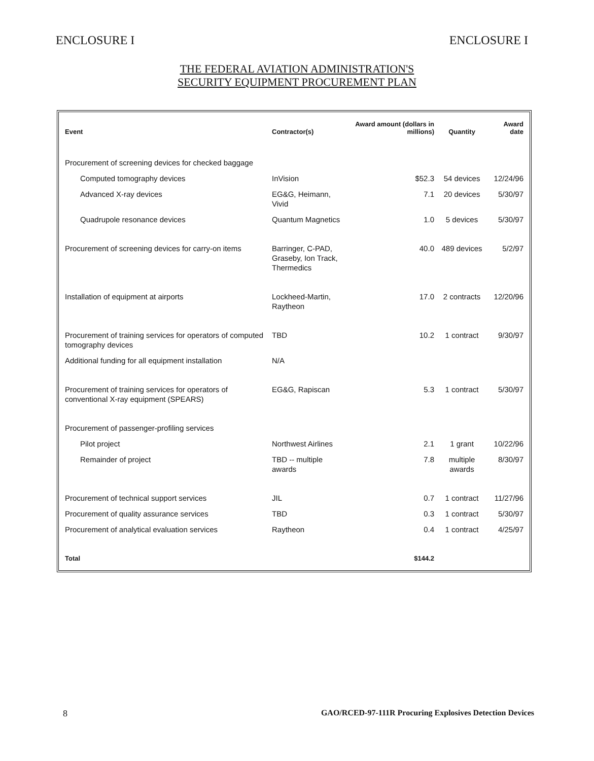ENCLOSURE I ENCLOSURE I
THE FEDERAL AVIATION ADMINISTRATION'S
SECURITY EQUIPMENT PROCUREMENT PLAN
| Event | Contractor(s) | Award amount (dollars in millions) | Quantity | Award date |
| --- | --- | --- | --- | --- |
| Procurement of screening devices for checked baggage | | | | |
| Computed tomography devices | InVision | $52.3 | 54 devices | 12/24/96 |
| Advanced X-ray devices | EG&G, Heimann, Vivid | 7.1 | 20 devices | 5/30/97 |
| Quadrupole resonance devices | Quantum Magnetics | 1.0 | 5 devices | 5/30/97 |
| Procurement of screening devices for carry-on items | Barringer, C-PAD, Graseby, Ion Track, Thermedics | 40.0 | 489 devices | 5/2/97 |
| Installation of equipment at airports | Lockheed-Martin, Raytheon | 17.0 | 2 contracts | 12/20/96 |
| Procurement of training services for operators of computed tomography devices | TBD | 10.2 | 1 contract | 9/30/97 |
| Additional funding for all equipment installation | N/A | | | |
| Procurement of training services for operators of conventional X-ray equipment (SPEARS) | EG&G, Rapiscan | 5.3 | 1 contract | 5/30/97 |
| Procurement of passenger-profiling services | | | | |
| Pilot project | Northwest Airlines | 2.1 | 1 grant | 10/22/96 |
| Remainder of project | TBD -- multiple awards | 7.8 | multiple awards | 8/30/97 |
| Procurement of technical support services | JIL | 0.7 | 1 contract | 11/27/96 |
| Procurement of quality assurance services | TBD | 0.3 | 1 contract | 5/30/97 |
| Procurement of analytical evaluation services | Raytheon | 0.4 | 1 contract | 4/25/97 |
| Total | | $144.2 | | |
8 GAO/RCED-97-111R Procuring Explosives Detection Devices